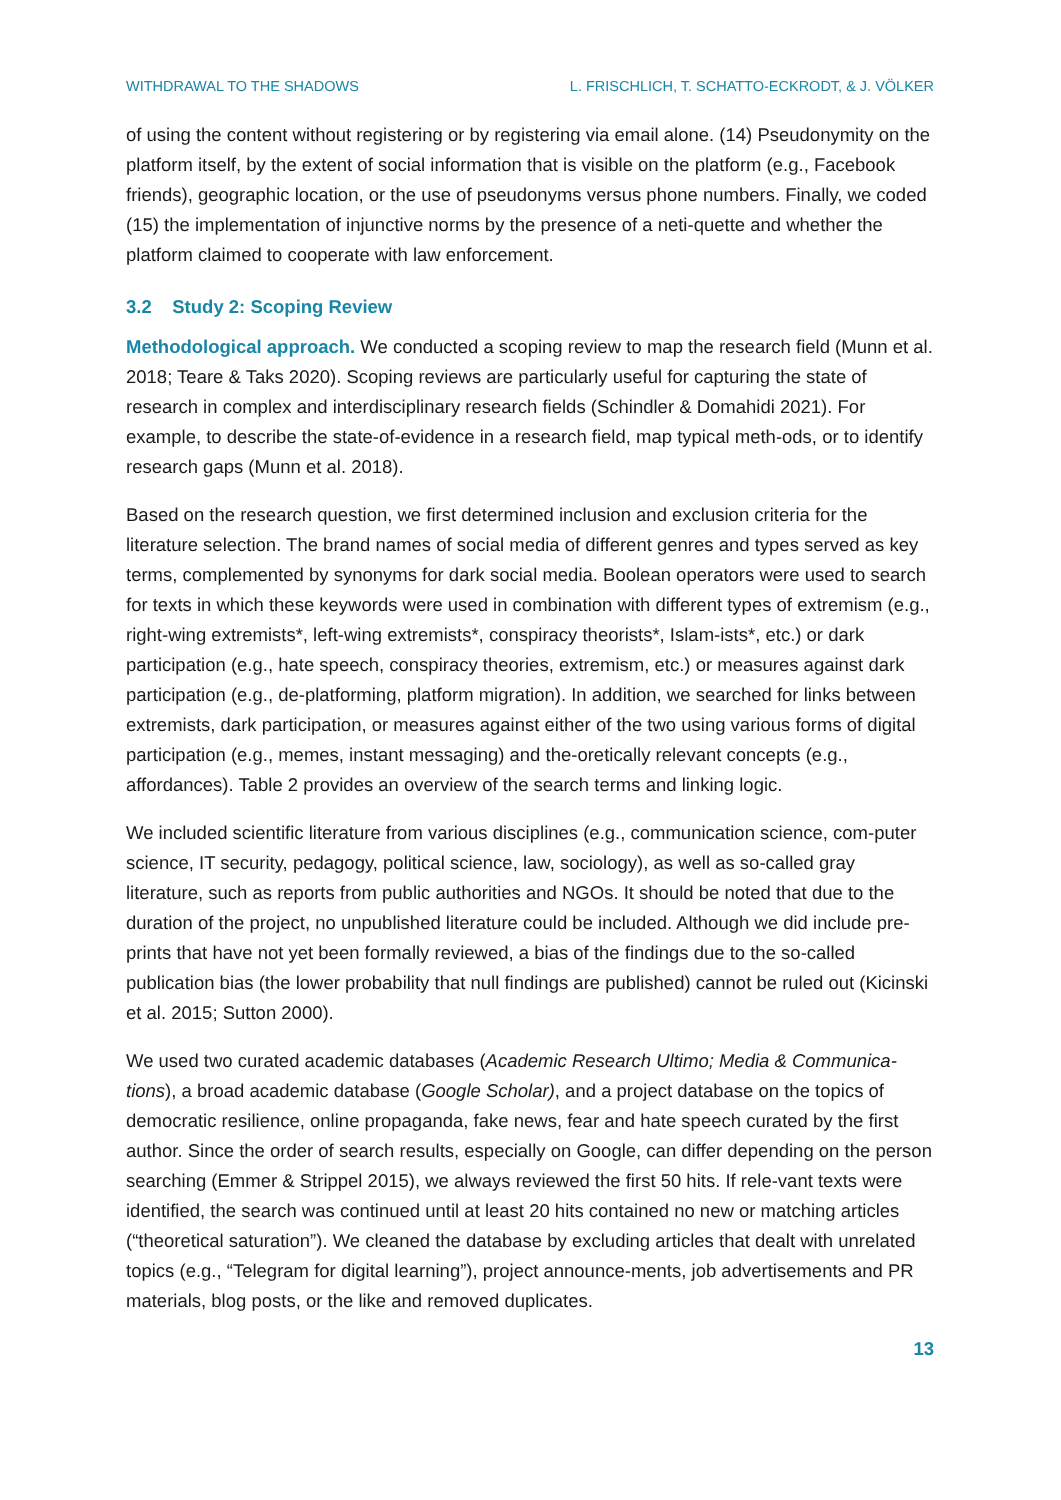WITHDRAWAL TO THE SHADOWS L. FRISCHLICH, T. SCHATTO-ECKRODT, & J. VÖLKER
of using the content without registering or by registering via email alone. (14) Pseudonymity on the platform itself, by the extent of social information that is visible on the platform (e.g., Facebook friends), geographic location, or the use of pseudonyms versus phone numbers. Finally, we coded (15) the implementation of injunctive norms by the presence of a neti-quette and whether the platform claimed to cooperate with law enforcement.
3.2 Study 2: Scoping Review
Methodological approach. We conducted a scoping review to map the research field (Munn et al. 2018; Teare & Taks 2020). Scoping reviews are particularly useful for capturing the state of research in complex and interdisciplinary research fields (Schindler & Domahidi 2021). For example, to describe the state-of-evidence in a research field, map typical meth-ods, or to identify research gaps (Munn et al. 2018).
Based on the research question, we first determined inclusion and exclusion criteria for the literature selection. The brand names of social media of different genres and types served as key terms, complemented by synonyms for dark social media. Boolean operators were used to search for texts in which these keywords were used in combination with different types of extremism (e.g., right-wing extremists*, left-wing extremists*, conspiracy theorists*, Islam-ists*, etc.) or dark participation (e.g., hate speech, conspiracy theories, extremism, etc.) or measures against dark participation (e.g., de-platforming, platform migration). In addition, we searched for links between extremists, dark participation, or measures against either of the two using various forms of digital participation (e.g., memes, instant messaging) and the-oretically relevant concepts (e.g., affordances). Table 2 provides an overview of the search terms and linking logic.
We included scientific literature from various disciplines (e.g., communication science, com-puter science, IT security, pedagogy, political science, law, sociology), as well as so-called gray literature, such as reports from public authorities and NGOs. It should be noted that due to the duration of the project, no unpublished literature could be included. Although we did include pre-prints that have not yet been formally reviewed, a bias of the findings due to the so-called publication bias (the lower probability that null findings are published) cannot be ruled out (Kicinski et al. 2015; Sutton 2000).
We used two curated academic databases (Academic Research Ultimo; Media & Communica-tions), a broad academic database (Google Scholar), and a project database on the topics of democratic resilience, online propaganda, fake news, fear and hate speech curated by the first author. Since the order of search results, especially on Google, can differ depending on the person searching (Emmer & Strippel 2015), we always reviewed the first 50 hits. If rele-vant texts were identified, the search was continued until at least 20 hits contained no new or matching articles (“theoretical saturation”). We cleaned the database by excluding articles that dealt with unrelated topics (e.g., “Telegram for digital learning”), project announce-ments, job advertisements and PR materials, blog posts, or the like and removed duplicates.
13